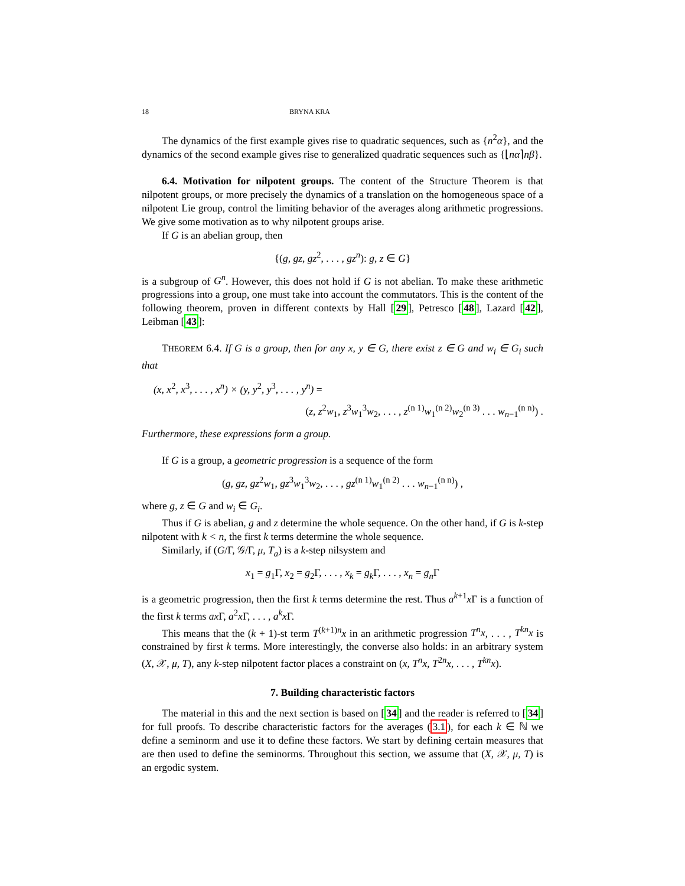18 BRYNA KRA
The dynamics of the first example gives rise to quadratic sequences, such as {n<sup>2</sup>α}, and the dynamics of the second example gives rise to generalized quadratic sequences such as {⌊nα⌉nβ}.
6.4. Motivation for nilpotent groups. The content of the Structure Theorem is that nilpotent groups, or more precisely the dynamics of a translation on the homogeneous space of a nilpotent Lie group, control the limiting behavior of the averages along arithmetic progressions. We give some motivation as to why nilpotent groups arise.
If G is an abelian group, then
{(g, gz, gz<sup>2</sup>, . . . , gz<sup>n</sup>): g, z ∈ G}
is a subgroup of G<sup>n</sup>. However, this does not hold if G is not abelian. To make these arithmetic progressions into a group, one must take into account the commutators. This is the content of the following theorem, proven in different contexts by Hall [29], Petresco [48], Lazard [42], Leibman [43]:
THEOREM 6.4. If G is a group, then for any x, y ∈ G, there exist z ∈ G and w<sub>i</sub> ∈ G<sub>i</sub> such that
(x, x<sup>2</sup>, x<sup>3</sup>, . . . , x<sup>n</sup>) × (y, y<sup>2</sup>, y<sup>3</sup>, . . . , y<sup>n</sup>) =
(z, z<sup>2</sup>w<sub>1</sub>, z<sup>3</sup>w<sub>1</sub><sup>3</sup>w<sub>2</sub>, . . . , z<sup>(n 1)</sup>w<sub>1</sub><sup>(n 2)</sup>w<sub>2</sub><sup>(n 3)</sup> . . . w<sub>n−1</sub><sup>(n n)</sup>) .
Furthermore, these expressions form a group.
If G is a group, a geometric progression is a sequence of the form
(g, gz, gz<sup>2</sup>w<sub>1</sub>, gz<sup>3</sup>w<sub>1</sub><sup>3</sup>w<sub>2</sub>, . . . , gz<sup>(n 1)</sup>w<sub>1</sub><sup>(n 2)</sup> . . . w<sub>n−1</sub><sup>(n n)</sup>) ,
where g, z ∈ G and w<sub>i</sub> ∈ G<sub>i</sub>.
Thus if G is abelian, g and z determine the whole sequence. On the other hand, if G is k-step nilpotent with k < n, the first k terms determine the whole sequence.
Similarly, if (G/Γ, 𝒢/Γ, μ, T<sub>a</sub>) is a k-step nilsystem and
x<sub>1</sub> = g<sub>1</sub>Γ, x<sub>2</sub> = g<sub>2</sub>Γ, . . . , x<sub>k</sub> = g<sub>k</sub> Γ, . . . , x<sub>n</sub> = g<sub>n</sub> Γ
is a geometric progression, then the first k terms determine the rest. Thus a<sup>k+1</sup>x Γ is a function of the first k terms ax Γ, a<sup>2</sup>x Γ, . . . , a<sup>k</sup>x Γ.
This means that the (k + 1)-st term T<sup>(k+1)n</sup>x in an arithmetic progression T<sup>n</sup>x, . . . , T<sup>kn</sup>x is constrained by first k terms. More interestingly, the converse also holds: in an arbitrary system (X, 𝒳, μ, T), any k-step nilpotent factor places a constraint on (x, T<sup>n</sup>x, T<sup>2n</sup>x, . . . , T<sup>kn</sup>x).
7. Building characteristic factors
The material in this and the next section is based on [34] and the reader is referred to [34] for full proofs. To describe characteristic factors for the averages (3.1), for each k ∈ ℕ we define a seminorm and use it to define these factors. We start by defining certain measures that are then used to define the seminorms. Throughout this section, we assume that (X, 𝒳, μ, T) is an ergodic system.